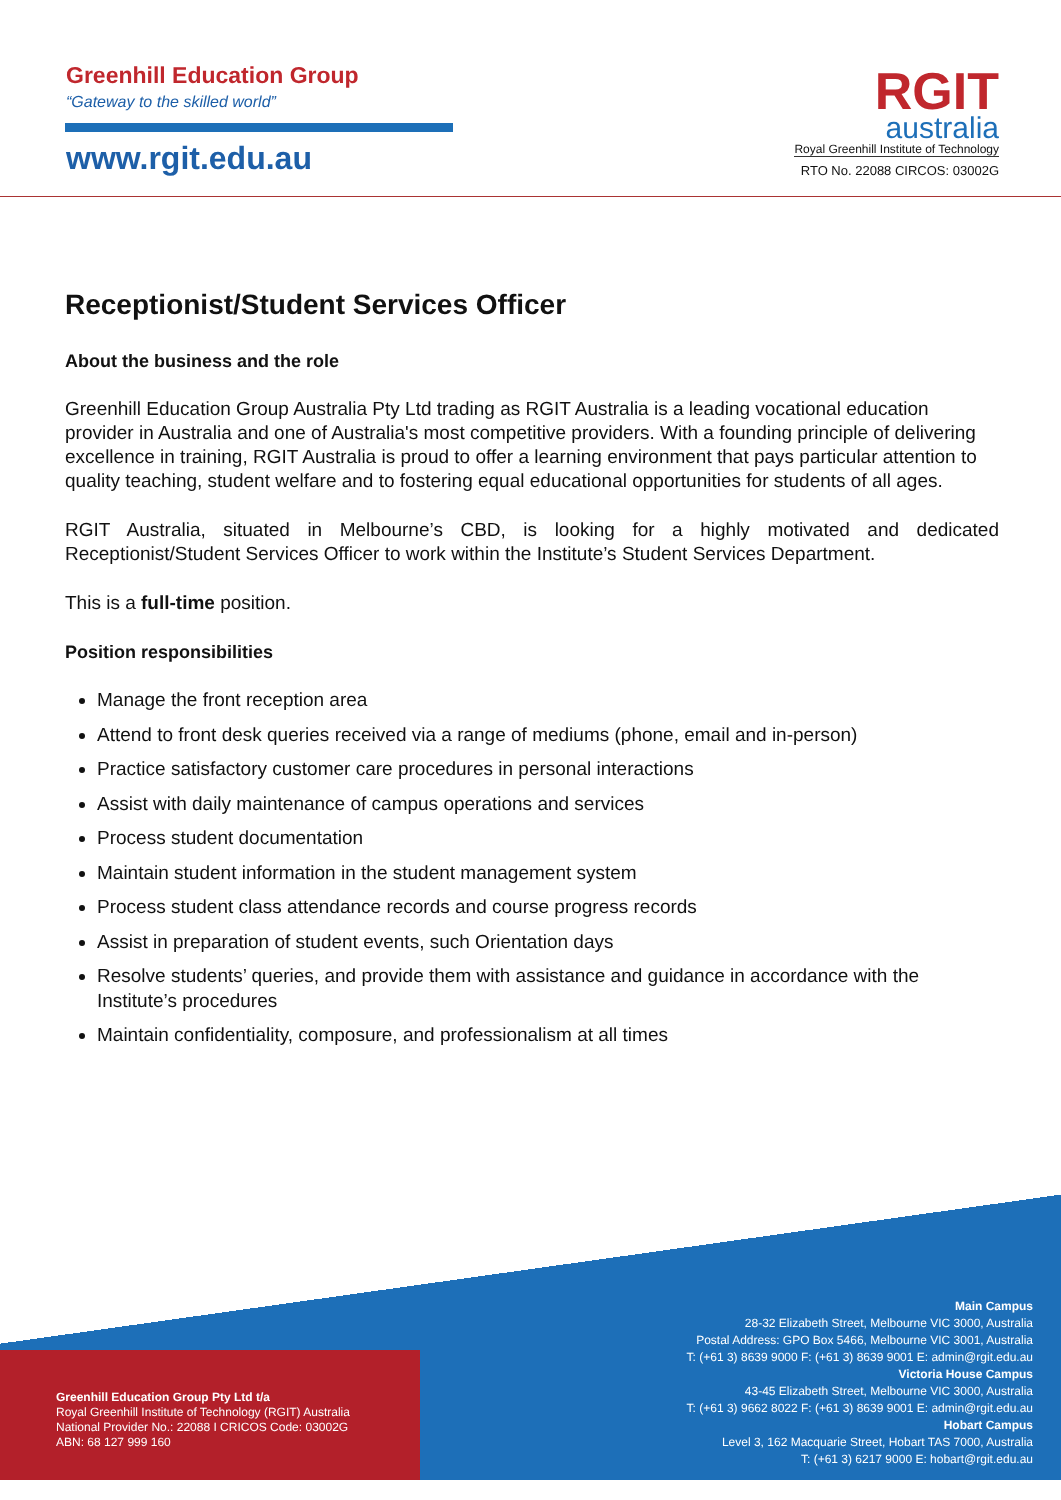Greenhill Education Group
“Gateway to the skilled world”
www.rgit.edu.au
RGIT
australia
Royal Greenhill Institute of Technology
RTO No. 22088 CIRCOS: 03002G
Receptionist/Student Services Officer
About the business and the role
Greenhill Education Group Australia Pty Ltd trading as RGIT Australia is a leading vocational education provider in Australia and one of Australia's most competitive providers. With a founding principle of delivering excellence in training, RGIT Australia is proud to offer a learning environment that pays particular attention to quality teaching, student welfare and to fostering equal educational opportunities for students of all ages.
RGIT Australia, situated in Melbourne’s CBD, is looking for a highly motivated and dedicated Receptionist/Student Services Officer to work within the Institute’s Student Services Department.
This is a full-time position.
Position responsibilities
Manage the front reception area
Attend to front desk queries received via a range of mediums (phone, email and in-person)
Practice satisfactory customer care procedures in personal interactions
Assist with daily maintenance of campus operations and services
Process student documentation
Maintain student information in the student management system
Process student class attendance records and course progress records
Assist in preparation of student events, such Orientation days
Resolve students’ queries, and provide them with assistance and guidance in accordance with the Institute’s procedures
Maintain confidentiality, composure, and professionalism at all times
Greenhill Education Group Pty Ltd t/a
Royal Greenhill Institute of Technology (RGIT) Australia
National Provider No.: 22088 I CRICOS Code: 03002G
ABN: 68 127 999 160
Main Campus
28-32 Elizabeth Street, Melbourne VIC 3000, Australia
Postal Address: GPO Box 5466, Melbourne VIC 3001, Australia
T: (+61 3) 8639 9000 F: (+61 3) 8639 9001 E: admin@rgit.edu.au
Victoria House Campus
43-45 Elizabeth Street, Melbourne VIC 3000, Australia
T: (+61 3) 9662 8022 F: (+61 3) 8639 9001 E: admin@rgit.edu.au
Hobart Campus
Level 3, 162 Macquarie Street, Hobart TAS 7000, Australia
T: (+61 3) 6217 9000 E: hobart@rgit.edu.au